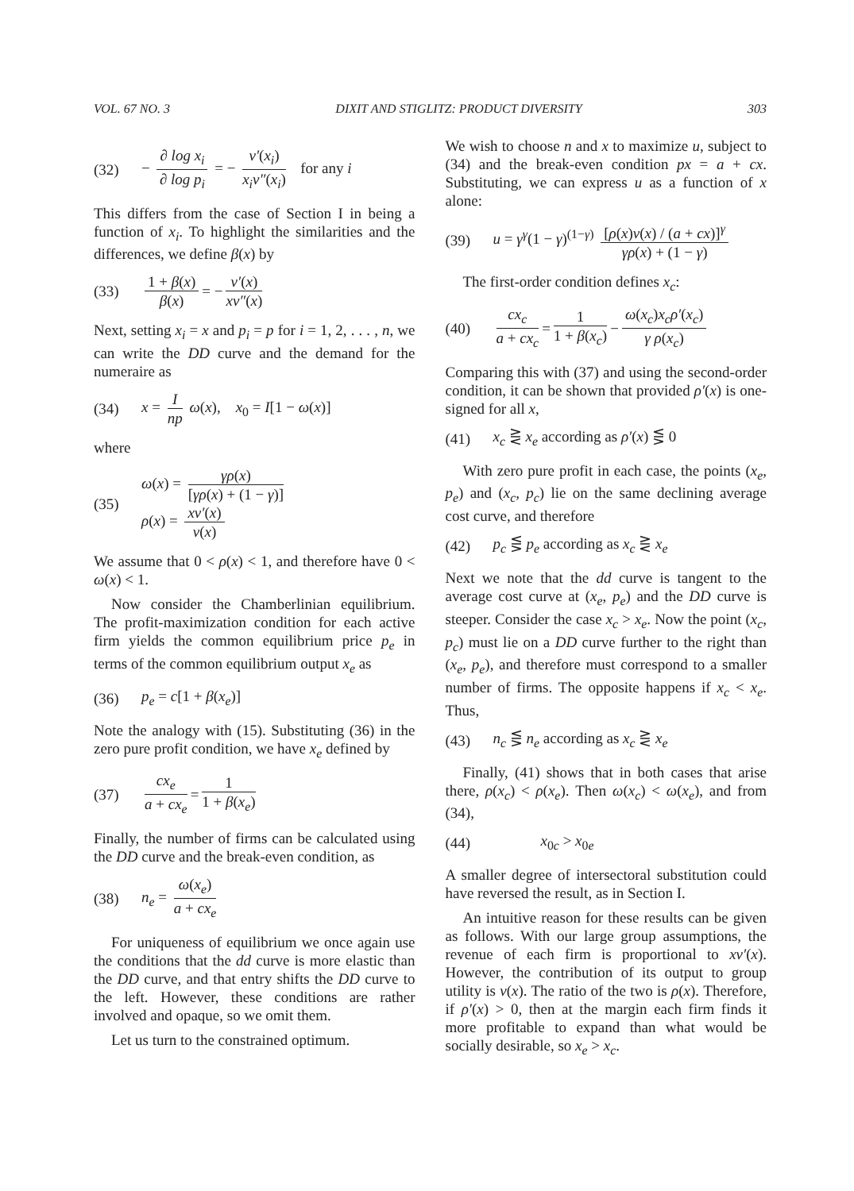VOL. 67 NO. 3 DIXIT AND STIGLITZ: PRODUCT DIVERSITY 303
(32) − ∂ log x<sub>i</sub> ∂ log p<sub>i</sub> = − v′(x<sub>i</sub>) x<sub>i</sub>v″(x<sub>i</sub>) for any i
This differs from the case of Section I in being a function of x<sub>i</sub>. To highlight the similarities and the differences, we define β(x) by
(33) 1 + β(x) β(x) = − v′(x) xv″(x)
Next, setting x<sub>i</sub> = x and p<sub>i</sub> = p for i = 1, 2, . . . , n, we can write the DD curve and the demand for the numeraire as
(34) x = I np ω(x), x<sub>0</sub> = I[1 − ω(x)]
where
(35) ω(x) = γρ(x) [γρ(x) + (1 − γ)]
ρ(x) = xv′(x) v(x)
We assume that 0 < ρ(x) < 1, and therefore have 0 < ω(x) < 1.
Now consider the Chamberlinian equilibrium. The profit-maximization condition for each active firm yields the common equilibrium price p<sub>e</sub> in terms of the common equilibrium output x<sub>e</sub> as
(36) p<sub>e</sub> = c[1 + β(x<sub>e</sub>)]
Note the analogy with (15). Substituting (36) in the zero pure profit condition, we have x<sub>e</sub> defined by
(37) cx<sub>e</sub> a + cx<sub>e</sub> = 1 1 + β(x<sub>e</sub>)
Finally, the number of firms can be calculated using the DD curve and the break-even condition, as
(38) n<sub>e</sub> = ω(x<sub>e</sub>) a + cx<sub>e</sub>
For uniqueness of equilibrium we once again use the conditions that the dd curve is more elastic than the DD curve, and that entry shifts the DD curve to the left. However, these conditions are rather involved and opaque, so we omit them.
Let us turn to the constrained optimum.
We wish to choose n and x to maximize u, subject to (34) and the break-even condition px = a + cx. Substituting, we can express u as a function of x alone:
(39) u = γ<sup>γ</sup>(1 − γ)<sup>(1−γ)</sup> [ρ(x)v(x) / (a + cx)]<sup>γ</sup> γρ(x) + (1 − γ)
The first-order condition defines x<sub>c</sub>:
(40) cx<sub>c</sub> a + cx<sub>c</sub> = 1 1 + β(x<sub>c</sub>) − ω(x<sub>c</sub>)x<sub>c</sub>ρ′(x<sub>c</sub>) γ ρ(x<sub>c</sub>)
Comparing this with (37) and using the second-order condition, it can be shown that provided ρ′(x) is one-signed for all x,
(41) x<sub>c</sub> ⋛ x<sub>e</sub> according as ρ′(x) ⋚ 0
With zero pure profit in each case, the points (x<sub>e</sub>, p<sub>e</sub>) and (x<sub>c</sub>, p<sub>c</sub>) lie on the same declining average cost curve, and therefore
(42) p<sub>c</sub> ⋚ p<sub>e</sub> according as x<sub>c</sub> ⋛ x<sub>e</sub>
Next we note that the dd curve is tangent to the average cost curve at (x<sub>e</sub>, p<sub>e</sub>) and the DD curve is steeper. Consider the case x<sub>c</sub> > x<sub>e</sub>. Now the point (x<sub>c</sub>, p<sub>c</sub>) must lie on a DD curve further to the right than (x<sub>e</sub>, p<sub>e</sub>), and therefore must correspond to a smaller number of firms. The opposite happens if x<sub>c</sub> < x<sub>e</sub>. Thus,
(43) n<sub>c</sub> ⋚ n<sub>e</sub> according as x<sub>c</sub> ⋛ x<sub>e</sub>
Finally, (41) shows that in both cases that arise there, ρ(x<sub>c</sub>) < ρ(x<sub>e</sub>). Then ω(x<sub>c</sub>) < ω(x<sub>e</sub>), and from (34),
(44) x<sub>0c</sub> > x<sub>0e</sub>
A smaller degree of intersectoral substitution could have reversed the result, as in Section I.
An intuitive reason for these results can be given as follows. With our large group assumptions, the revenue of each firm is proportional to xv′(x). However, the contribution of its output to group utility is v(x). The ratio of the two is ρ(x). Therefore, if ρ′(x) > 0, then at the margin each firm finds it more profitable to expand than what would be socially desirable, so x<sub>e</sub> > x<sub>c</sub>.